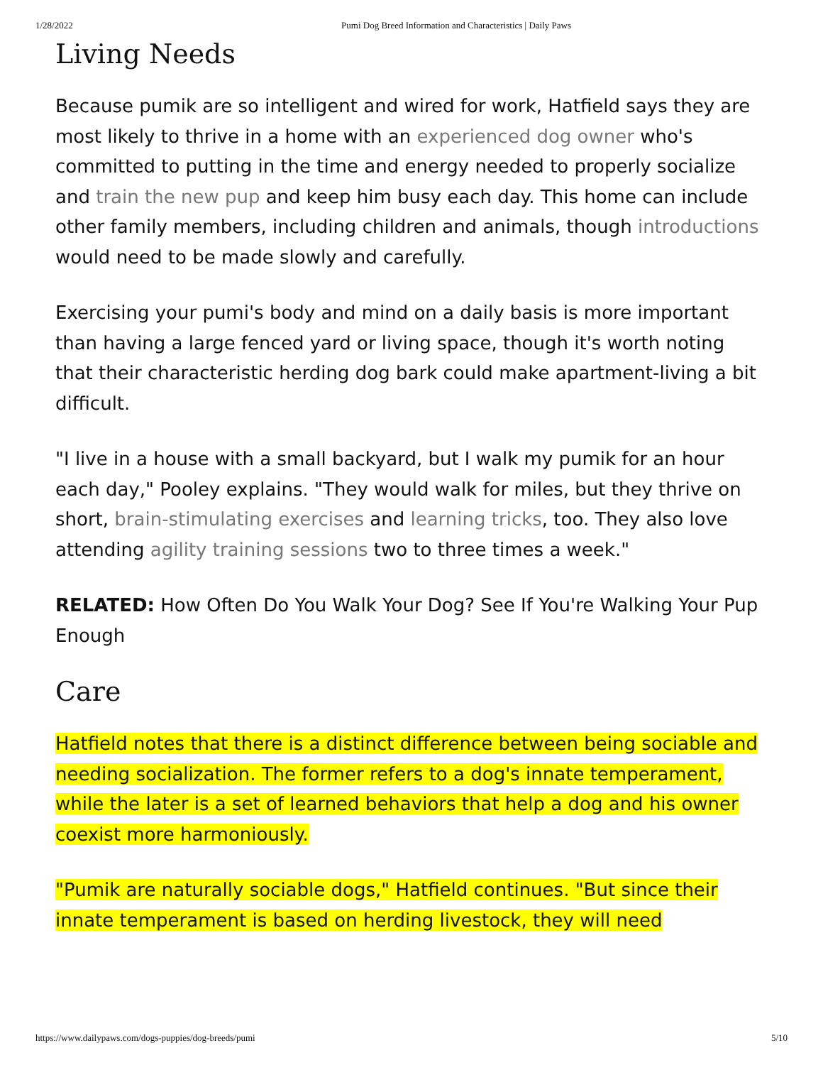1/28/2022 Pumi Dog Breed Information and Characteristics | Daily Paws
Living Needs
Because pumik are so intelligent and wired for work, Hatfield says they are most likely to thrive in a home with an experienced dog owner who's committed to putting in the time and energy needed to properly socialize and train the new pup and keep him busy each day. This home can include other family members, including children and animals, though introductions would need to be made slowly and carefully.
Exercising your pumi's body and mind on a daily basis is more important than having a large fenced yard or living space, though it's worth noting that their characteristic herding dog bark could make apartment-living a bit difficult.
"I live in a house with a small backyard, but I walk my pumik for an hour each day," Pooley explains. "They would walk for miles, but they thrive on short, brain-stimulating exercises and learning tricks, too. They also love attending agility training sessions two to three times a week."
RELATED: How Often Do You Walk Your Dog? See If You're Walking Your Pup Enough
Care
Hatfield notes that there is a distinct difference between being sociable and needing socialization. The former refers to a dog's innate temperament, while the later is a set of learned behaviors that help a dog and his owner coexist more harmoniously.
"Pumik are naturally sociable dogs," Hatfield continues. "But since their innate temperament is based on herding livestock, they will need
https://www.dailypaws.com/dogs-puppies/dog-breeds/pumi 5/10